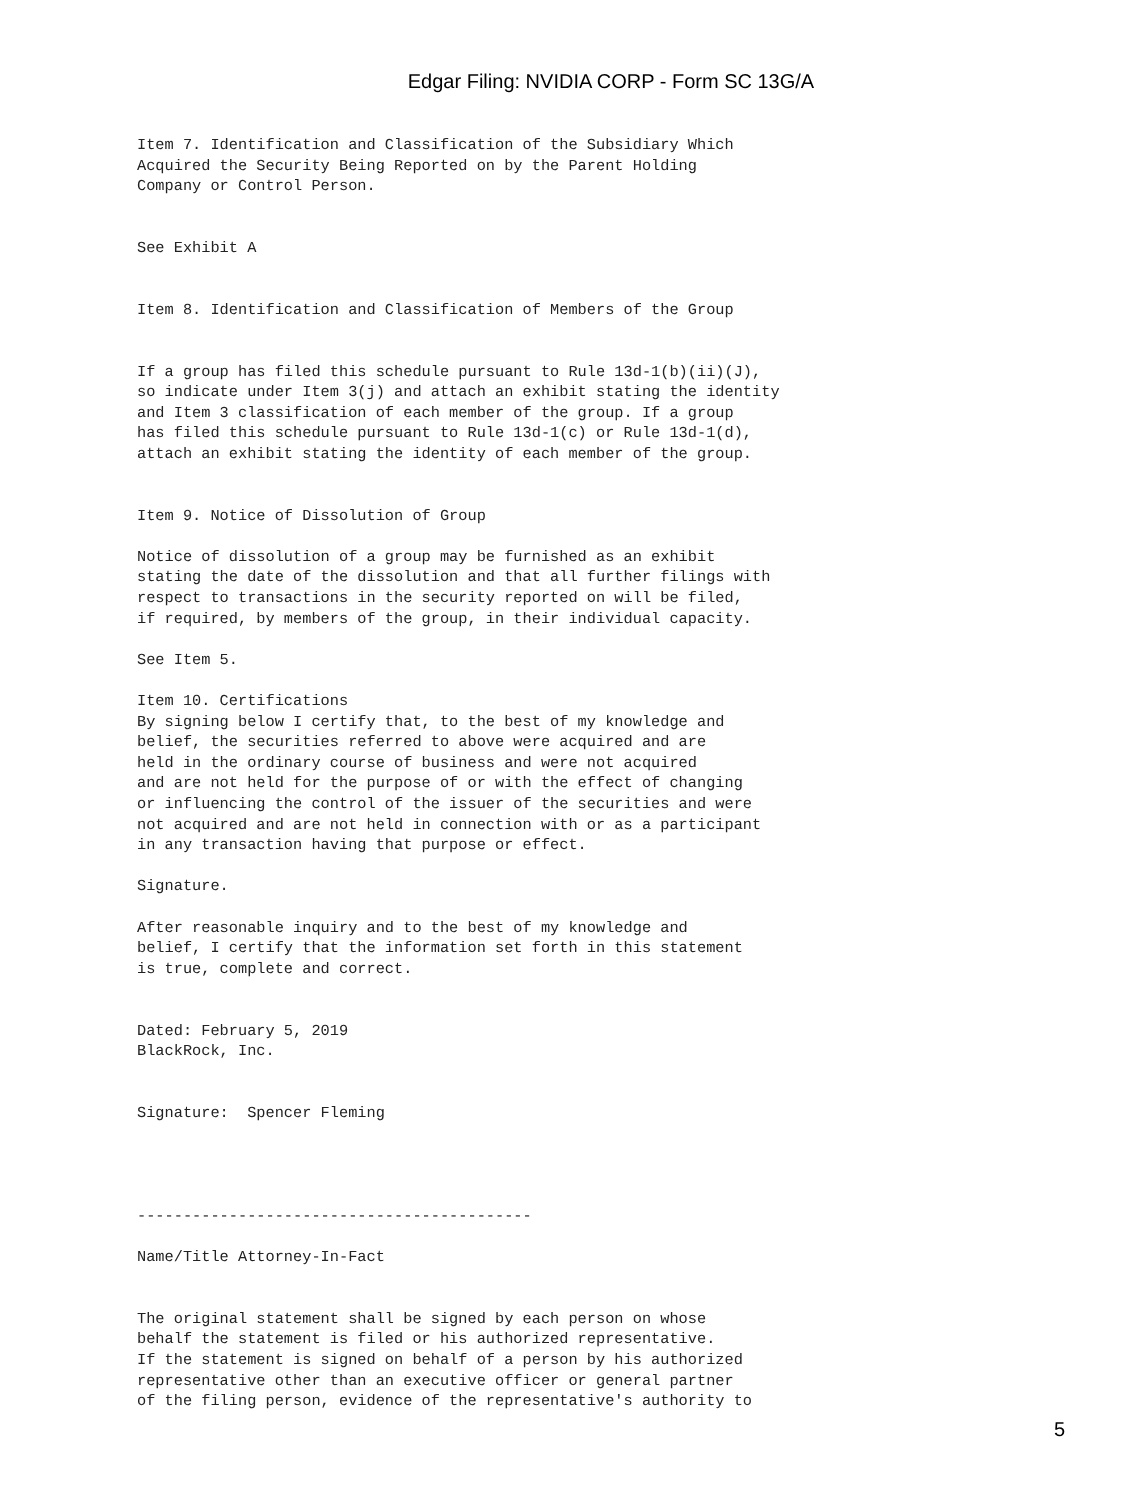Edgar Filing: NVIDIA CORP - Form SC 13G/A
Item 7. Identification and Classification of the Subsidiary Which
Acquired the Security Being Reported on by the Parent Holding
Company or Control Person.


See Exhibit A


Item 8. Identification and Classification of Members of the Group


If a group has filed this schedule pursuant to Rule 13d-1(b)(ii)(J),
so indicate under Item 3(j) and attach an exhibit stating the identity
and Item 3 classification of each member of the group. If a group
has filed this schedule pursuant to Rule 13d-1(c) or Rule 13d-1(d),
attach an exhibit stating the identity of each member of the group.


Item 9. Notice of Dissolution of Group

Notice of dissolution of a group may be furnished as an exhibit
stating the date of the dissolution and that all further filings with
respect to transactions in the security reported on will be filed,
if required, by members of the group, in their individual capacity.

See Item 5.

Item 10. Certifications
By signing below I certify that, to the best of my knowledge and
belief, the securities referred to above were acquired and are
held in the ordinary course of business and were not acquired
and are not held for the purpose of or with the effect of changing
or influencing the control of the issuer of the securities and were
not acquired and are not held in connection with or as a participant
in any transaction having that purpose or effect.

Signature.

After reasonable inquiry and to the best of my knowledge and
belief, I certify that the information set forth in this statement
is true, complete and correct.


Dated: February 5, 2019
BlackRock, Inc.


Signature:  Spencer Fleming




-------------------------------------------

Name/Title Attorney-In-Fact


The original statement shall be signed by each person on whose
behalf the statement is filed or his authorized representative.
If the statement is signed on behalf of a person by his authorized
representative other than an executive officer or general partner
of the filing person, evidence of the representative's authority to
5